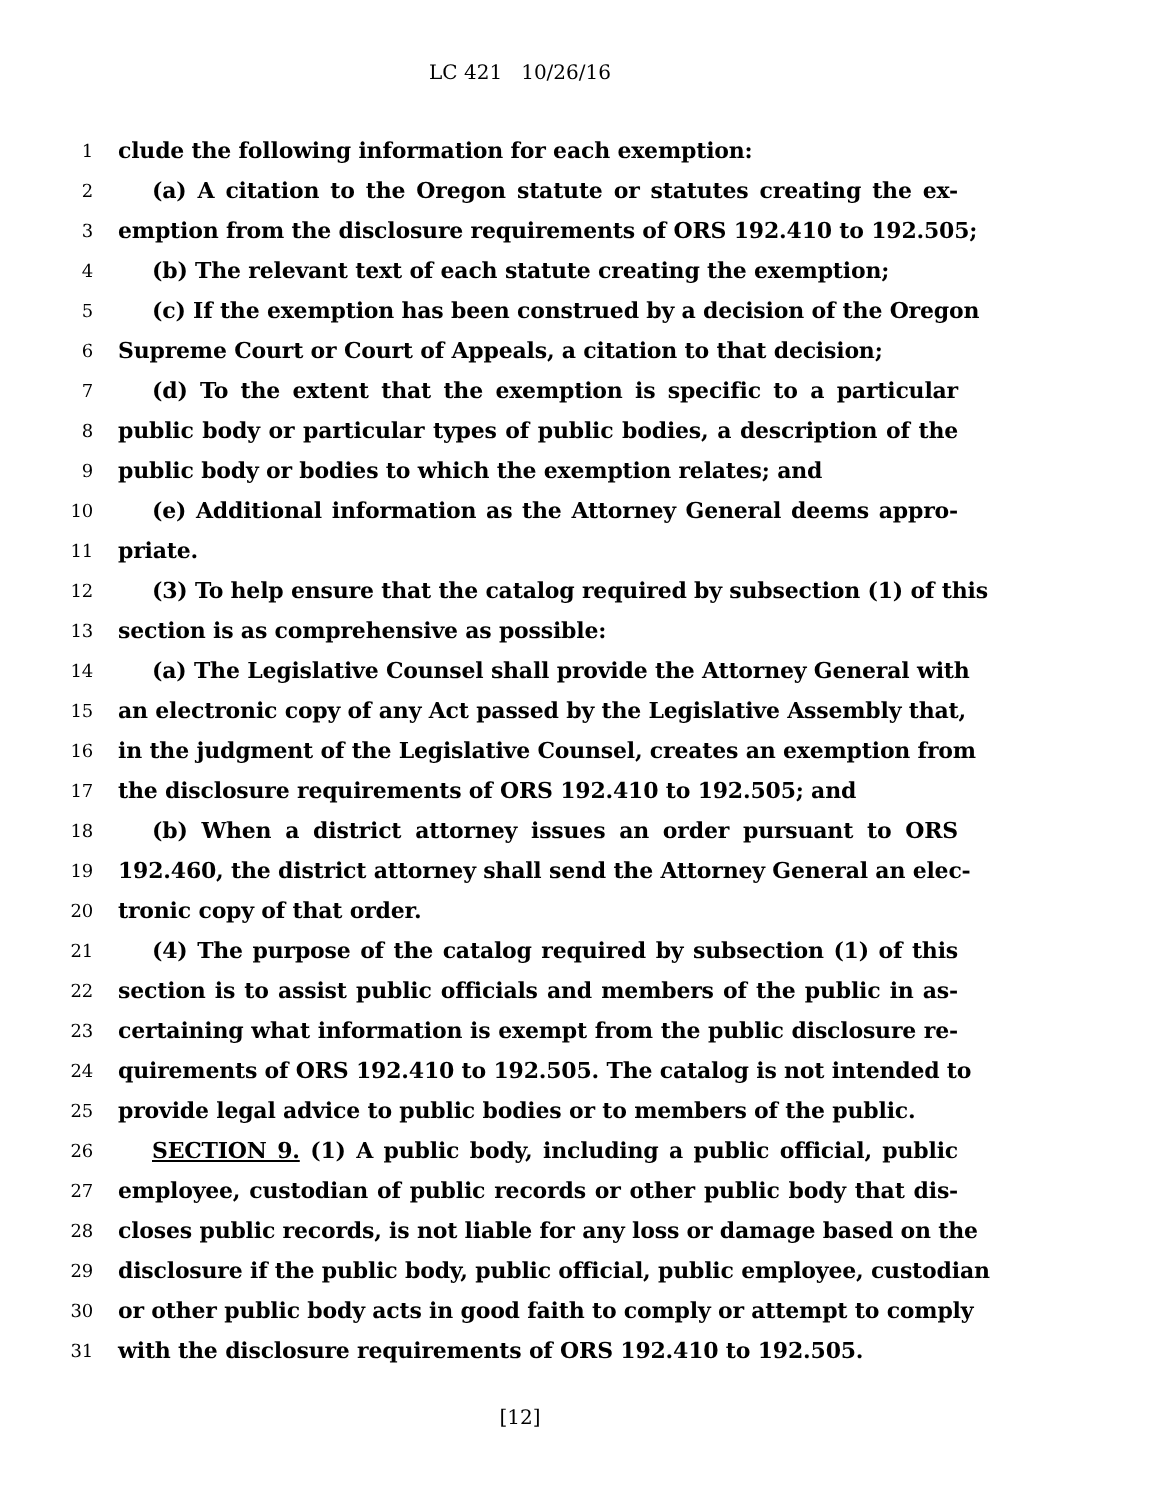LC 421 10/26/16
1 clude the following information for each exemption:
2 (a) A citation to the Oregon statute or statutes creating the ex-
3 emption from the disclosure requirements of ORS 192.410 to 192.505;
4 (b) The relevant text of each statute creating the exemption;
5 (c) If the exemption has been construed by a decision of the Oregon
6 Supreme Court or Court of Appeals, a citation to that decision;
7 (d) To the extent that the exemption is specific to a particular
8 public body or particular types of public bodies, a description of the
9 public body or bodies to which the exemption relates; and
10 (e) Additional information as the Attorney General deems appro-
11 priate.
12 (3) To help ensure that the catalog required by subsection (1) of this
13 section is as comprehensive as possible:
14 (a) The Legislative Counsel shall provide the Attorney General with
15 an electronic copy of any Act passed by the Legislative Assembly that,
16 in the judgment of the Legislative Counsel, creates an exemption from
17 the disclosure requirements of ORS 192.410 to 192.505; and
18 (b) When a district attorney issues an order pursuant to ORS
19 192.460, the district attorney shall send the Attorney General an elec-
20 tronic copy of that order.
21 (4) The purpose of the catalog required by subsection (1) of this
22 section is to assist public officials and members of the public in as-
23 certaining what information is exempt from the public disclosure re-
24 quirements of ORS 192.410 to 192.505. The catalog is not intended to
25 provide legal advice to public bodies or to members of the public.
26 SECTION 9. (1) A public body, including a public official, public
27 employee, custodian of public records or other public body that dis-
28 closes public records, is not liable for any loss or damage based on the
29 disclosure if the public body, public official, public employee, custodian
30 or other public body acts in good faith to comply or attempt to comply
31 with the disclosure requirements of ORS 192.410 to 192.505.
[12]